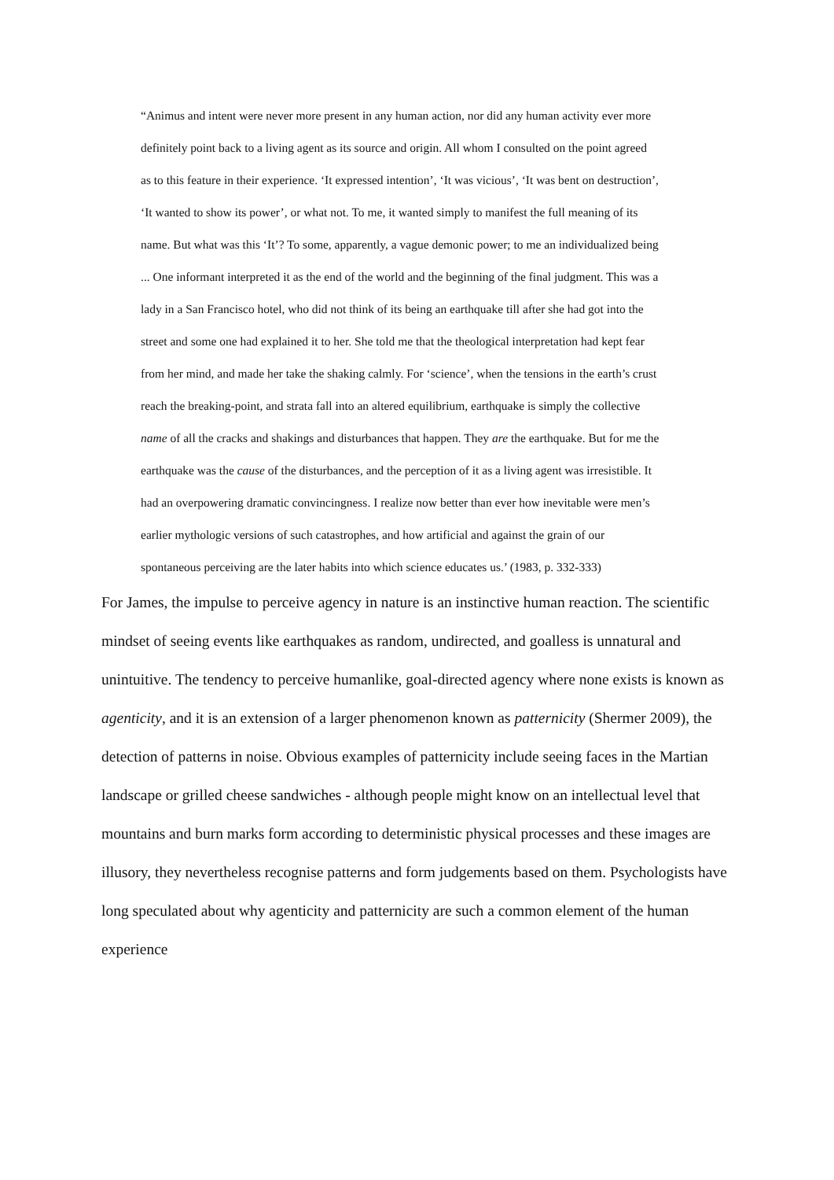“Animus and intent were never more present in any human action, nor did any human activity ever more definitely point back to a living agent as its source and origin. All whom I consulted on the point agreed as to this feature in their experience. ‘It expressed intention’, ‘It was vicious’, ‘It was bent on destruction’, ‘It wanted to show its power’, or what not. To me, it wanted simply to manifest the full meaning of its name. But what was this ‘It’? To some, apparently, a vague demonic power; to me an individualized being ... One informant interpreted it as the end of the world and the beginning of the final judgment. This was a lady in a San Francisco hotel, who did not think of its being an earthquake till after she had got into the street and some one had explained it to her. She told me that the theological interpretation had kept fear from her mind, and made her take the shaking calmly. For ‘science’, when the tensions in the earth’s crust reach the breaking-point, and strata fall into an altered equilibrium, earthquake is simply the collective name of all the cracks and shakings and disturbances that happen. They are the earthquake. But for me the earthquake was the cause of the disturbances, and the perception of it as a living agent was irresistible. It had an overpowering dramatic convincingness. I realize now better than ever how inevitable were men’s earlier mythologic versions of such catastrophes, and how artificial and against the grain of our spontaneous perceiving are the later habits into which science educates us.’ (1983, p. 332-333)
For James, the impulse to perceive agency in nature is an instinctive human reaction. The scientific mindset of seeing events like earthquakes as random, undirected, and goalless is unnatural and unintuitive. The tendency to perceive humanlike, goal-directed agency where none exists is known as agenticity, and it is an extension of a larger phenomenon known as patternicity (Shermer 2009), the detection of patterns in noise. Obvious examples of patternicity include seeing faces in the Martian landscape or grilled cheese sandwiches - although people might know on an intellectual level that mountains and burn marks form according to deterministic physical processes and these images are illusory, they nevertheless recognise patterns and form judgements based on them. Psychologists have long speculated about why agenticity and patternicity are such a common element of the human experience